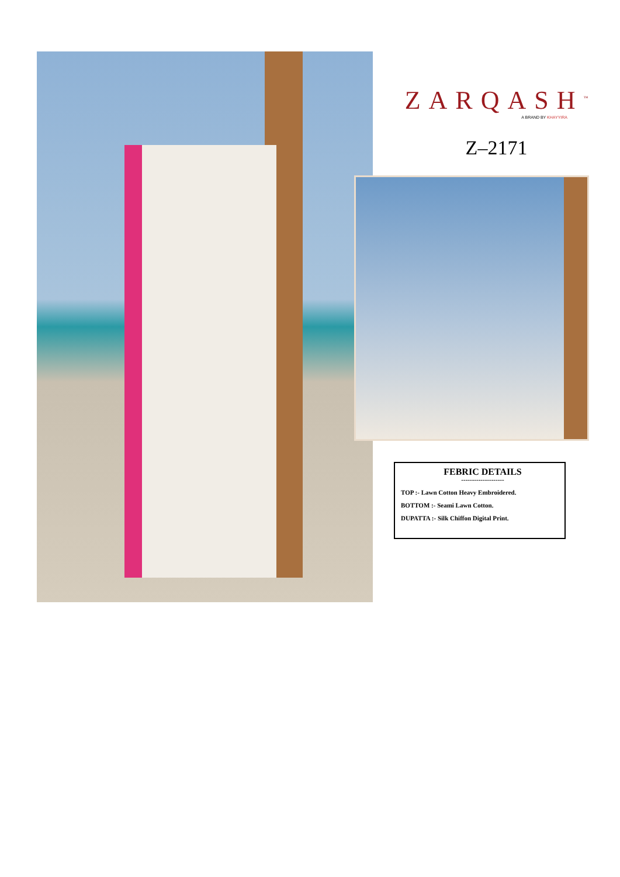ZARQASH<sup>™</sup>
A BRAND BY KHAYYIRA
Z–2171
FEBRIC DETAILS
--------------------
TOP :- Lawn Cotton Heavy Embroidered.
BOTTOM :- Seami Lawn Cotton.
DUPATTA :- Silk Chiffon Digital Print.